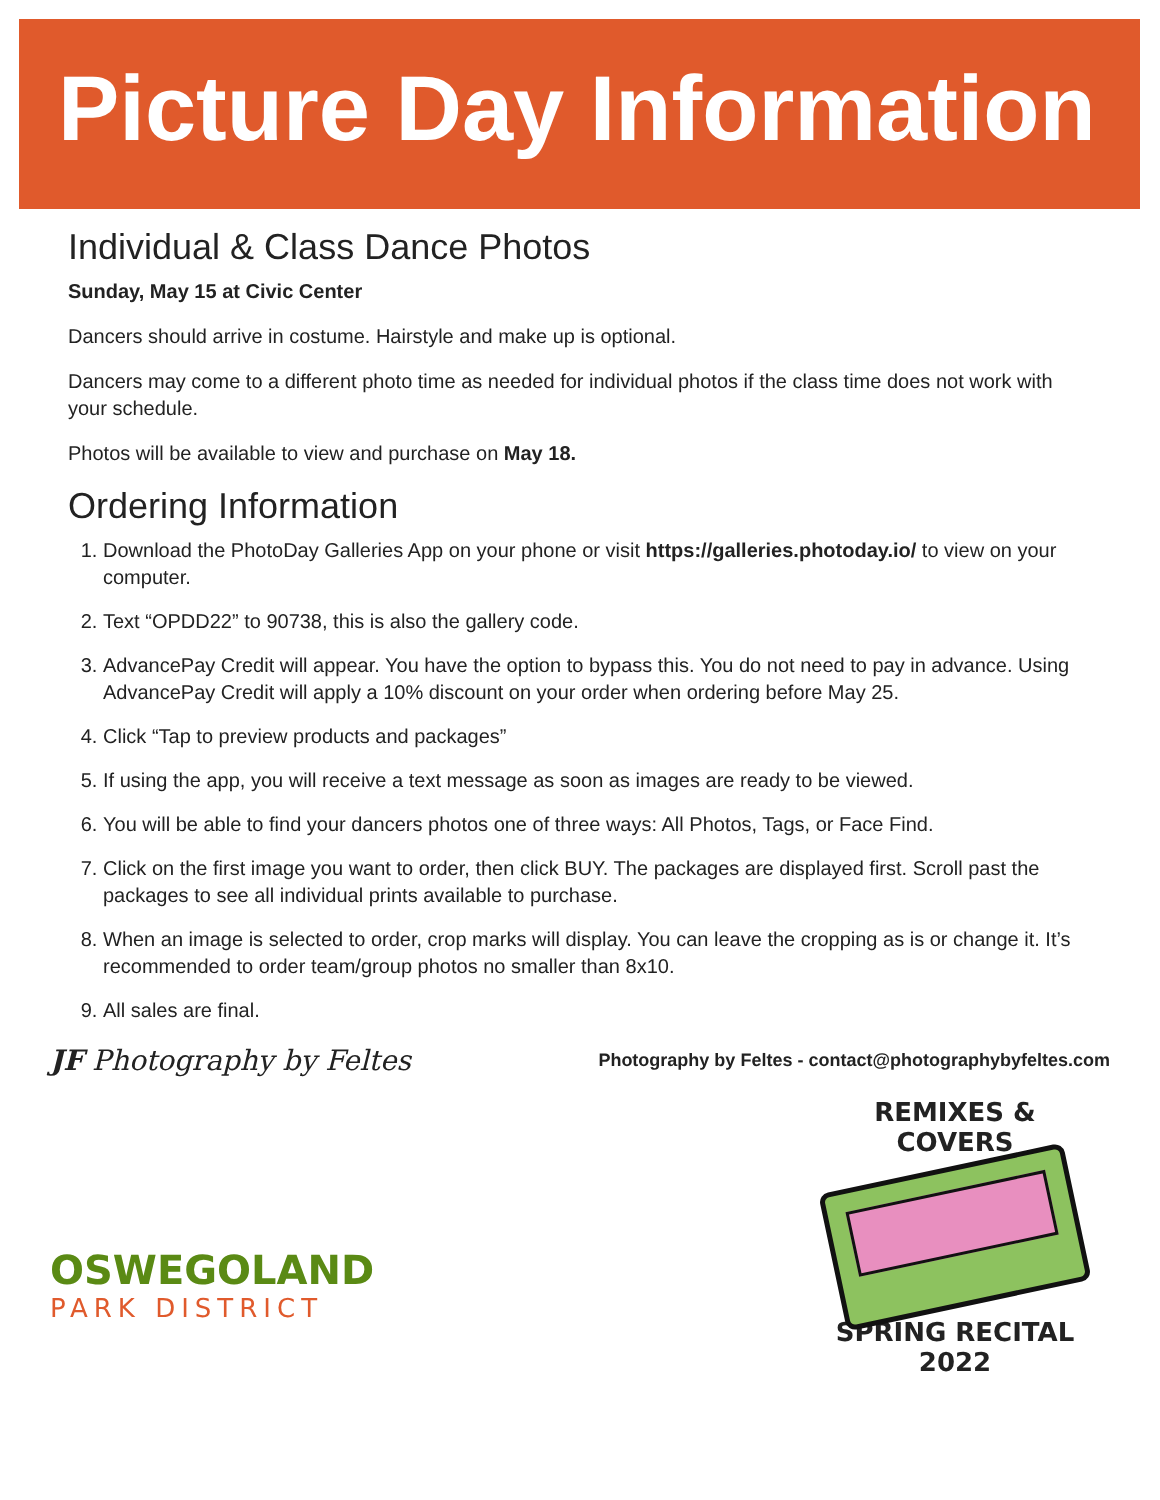Picture Day Information
Individual & Class Dance Photos
Sunday, May 15 at Civic Center
Dancers should arrive in costume. Hairstyle and make up is optional.
Dancers may come to a different photo time as needed for individual photos if the class time does not work with your schedule.
Photos will be available to view and purchase on May 18.
Ordering Information
1. Download the PhotoDay Galleries App on your phone or visit https://galleries.photoday.io/ to view on your computer.
2. Text “OPDD22” to 90738, this is also the gallery code.
3. AdvancePay Credit will appear. You have the option to bypass this. You do not need to pay in advance. Using AdvancePay Credit will apply a 10% discount on your order when ordering before May 25.
4. Click “Tap to preview products and packages”
5. If using the app, you will receive a text message as soon as images are ready to be viewed.
6. You will be able to find your dancers photos one of three ways: All Photos, Tags, or Face Find.
7. Click on the first image you want to order, then click BUY. The packages are displayed first. Scroll past the packages to see all individual prints available to purchase.
8. When an image is selected to order, crop marks will display. You can leave the cropping as is or change it. It’s recommended to order team/group photos no smaller than 8x10.
9. All sales are final.
JF Photography by Feltes
Photography by Feltes - contact@photographybyfeltes.com
OSWEGOLAND
PARK DISTRICT
REMIXES & COVERS
SPRING RECITAL 2022